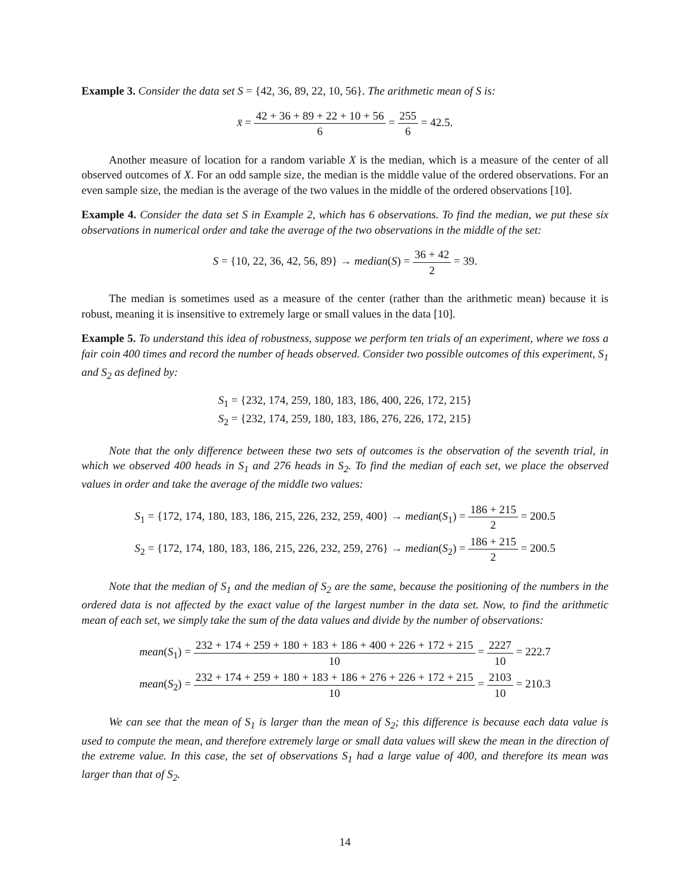Example 3. Consider the data set S = {42, 36, 89, 22, 10, 56}. The arithmetic mean of S is:
x̄ = 42 + 36 + 89 + 22 + 10 + 56 6 = 255 6 = 42.5.
Another measure of location for a random variable X is the median, which is a measure of the center of all observed outcomes of X. For an odd sample size, the median is the middle value of the ordered observations. For an even sample size, the median is the average of the two values in the middle of the ordered observations [10].
Example 4. Consider the data set S in Example 2, which has 6 observations. To find the median, we put these six observations in numerical order and take the average of the two observations in the middle of the set:
S = {10, 22, 36, 42, 56, 89} → median(S) = 36 + 42 2 = 39.
The median is sometimes used as a measure of the center (rather than the arithmetic mean) because it is robust, meaning it is insensitive to extremely large or small values in the data [10].
Example 5. To understand this idea of robustness, suppose we perform ten trials of an experiment, where we toss a fair coin 400 times and record the number of heads observed. Consider two possible outcomes of this experiment, S<sub>1</sub> and S<sub>2</sub> as defined by:
S<sub>1</sub> = {232, 174, 259, 180, 183, 186, 400, 226, 172, 215}
S<sub>2</sub> = {232, 174, 259, 180, 183, 186, 276, 226, 172, 215}
Note that the only difference between these two sets of outcomes is the observation of the seventh trial, in which we observed 400 heads in S<sub>1</sub> and 276 heads in S<sub>2</sub>. To find the median of each set, we place the observed values in order and take the average of the middle two values:
S<sub>1</sub> = {172, 174, 180, 183, 186, 215, 226, 232, 259, 400} → median(S<sub>1</sub>) = 186 + 215 2 = 200.5
S<sub>2</sub> = {172, 174, 180, 183, 186, 215, 226, 232, 259, 276} → median(S<sub>2</sub>) = 186 + 215 2 = 200.5
Note that the median of S<sub>1</sub> and the median of S<sub>2</sub> are the same, because the positioning of the numbers in the ordered data is not affected by the exact value of the largest number in the data set. Now, to find the arithmetic mean of each set, we simply take the sum of the data values and divide by the number of observations:
mean(S<sub>1</sub>) =
232 + 174 + 259 + 180 + 183 + 186 + 400 + 226 + 172 + 215 10 = 2227 10 = 222.7
mean(S<sub>2</sub>) =
232 + 174 + 259 + 180 + 183 + 186 + 276 + 226 + 172 + 215 10 = 2103 10 = 210.3
We can see that the mean of S<sub>1</sub> is larger than the mean of S<sub>2</sub>; this difference is because each data value is used to compute the mean, and therefore extremely large or small data values will skew the mean in the direction of the extreme value. In this case, the set of observations S<sub>1</sub> had a large value of 400, and therefore its mean was larger than that of S<sub>2</sub>.
14